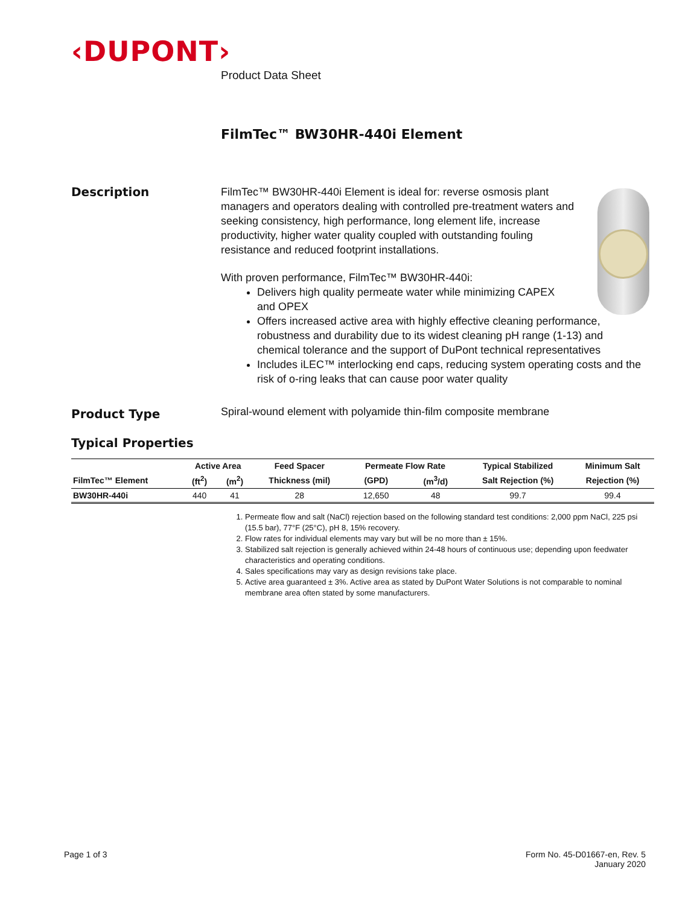‹DUPONT›
Product Data Sheet
FilmTec™ BW30HR-440i Element
Description
FilmTec™ BW30HR-440i Element is ideal for: reverse osmosis plant managers and operators dealing with controlled pre-treatment waters and seeking consistency, high performance, long element life, increase productivity, higher water quality coupled with outstanding fouling resistance and reduced footprint installations.
With proven performance, FilmTec™ BW30HR-440i:
Delivers high quality permeate water while minimizing CAPEX and OPEX
Offers increased active area with highly effective cleaning performance, robustness and durability due to its widest cleaning pH range (1-13) and chemical tolerance and the support of DuPont technical representatives
Includes iLEC™ interlocking end caps, reducing system operating costs and the risk of o-ring leaks that can cause poor water quality
Product Type
Spiral-wound element with polyamide thin-film composite membrane
Typical Properties
| | Active Area | | Feed Spacer | Permeate Flow Rate | | Typical Stabilized | Minimum Salt |
| --- | --- | --- | --- | --- | --- | --- | --- |
| FilmTec™ Element | (ft<sup>2</sup>) | (m<sup>2</sup>) | Thickness (mil) | (GPD) | (m<sup>3</sup>/d) | Salt Rejection (%) | Rejection (%) |
| BW30HR-440i | 440 | 41 | 28 | 12,650 | 48 | 99.7 | 99.4 |
1. Permeate flow and salt (NaCl) rejection based on the following standard test conditions: 2,000 ppm NaCl, 225 psi (15.5 bar), 77°F (25°C), pH 8, 15% recovery.
2. Flow rates for individual elements may vary but will be no more than ± 15%.
3. Stabilized salt rejection is generally achieved within 24-48 hours of continuous use; depending upon feedwater characteristics and operating conditions.
4. Sales specifications may vary as design revisions take place.
5. Active area guaranteed ± 3%. Active area as stated by DuPont Water Solutions is not comparable to nominal membrane area often stated by some manufacturers.
Page 1 of 3
Form No. 45-D01667-en, Rev. 5
January 2020